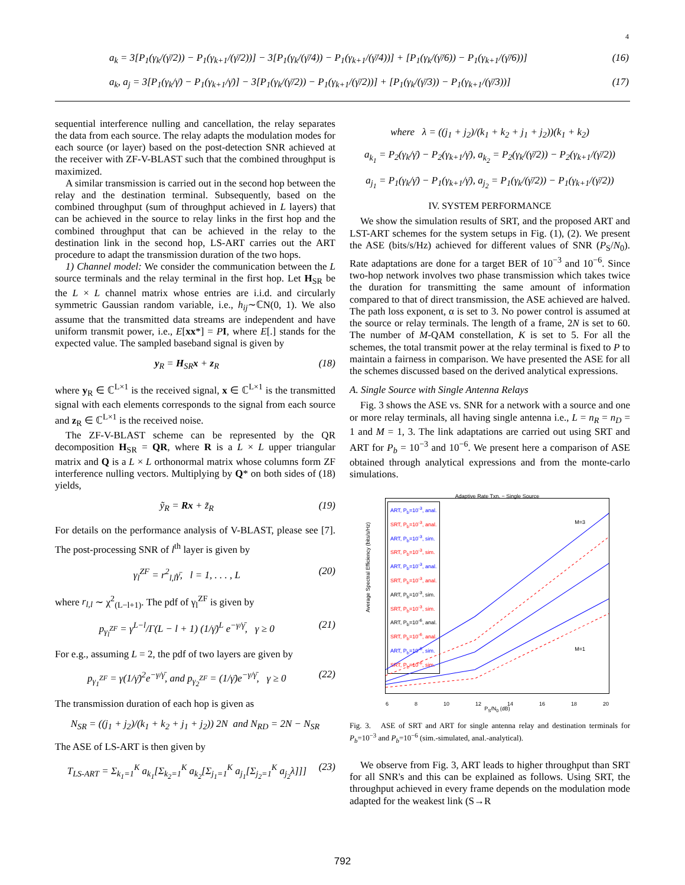4
a<sub>k</sub> = 3[P<sub>1</sub>(γ<sub>k</sub>/(γ̄/2)) − P<sub>1</sub>(γ<sub>k+1</sub>/(γ̄/2))] − 3[P<sub>1</sub>(γ<sub>k</sub>/(γ̄/4)) − P<sub>1</sub>(γ<sub>k+1</sub>/(γ̄/4))] + [P<sub>1</sub>(γ<sub>k</sub>/(γ̄/6)) − P<sub>1</sub>(γ<sub>k+1</sub>/(γ̄/6))] (16)
a<sub>k</sub>, a<sub>j</sub> = 3[P<sub>1</sub>(γ<sub>k</sub>/γ̄) − P<sub>1</sub>(γ<sub>k+1</sub>/γ̄)] − 3[P<sub>1</sub>(γ<sub>k</sub>/(γ̄/2)) − P<sub>1</sub>(γ<sub>k+1</sub>/(γ̄/2))] + [P<sub>1</sub>(γ<sub>k</sub>/(γ̄/3)) − P<sub>1</sub>(γ<sub>k+1</sub>/(γ̄/3))] (17)
sequential interference nulling and cancellation, the relay separates the data from each source. The relay adapts the modulation modes for each source (or layer) based on the post-detection SNR achieved at the receiver with ZF-V-BLAST such that the combined throughput is maximized.
A similar transmission is carried out in the second hop between the relay and the destination terminal. Subsequently, based on the combined throughput (sum of throughput achieved in L layers) that can be achieved in the source to relay links in the first hop and the combined throughput that can be achieved in the relay to the destination link in the second hop, LS-ART carries out the ART procedure to adapt the transmission duration of the two hops.
1) Channel model: We consider the communication between the L source terminals and the relay terminal in the first hop. Let H<sub>SR</sub> be the L × L channel matrix whose entries are i.i.d. and circularly symmetric Gaussian random variable, i.e., h<sub>ij</sub>∼ℂN(0, 1). We also assume that the transmitted data streams are independent and have uniform transmit power, i.e., E[xx*] = PI, where E[.] stands for the expected value. The sampled baseband signal is given by
y<sub>R</sub> = H<sub>SR</sub>x + z<sub>R</sub> (18)
where y<sub>R</sub> ∈ ℂ<sup>L×1</sup> is the received signal, x ∈ ℂ<sup>L×1</sup> is the transmitted signal with each elements corresponds to the signal from each source and z<sub>R</sub> ∈ ℂ<sup>L×1</sup> is the received noise.
The ZF-V-BLAST scheme can be represented by the QR decomposition H<sub>SR</sub> = QR, where R is a L × L upper triangular matrix and Q is a L × L orthonormal matrix whose columns form ZF interference nulling vectors. Multiplying by Q* on both sides of (18) yields,
ỹ<sub>R</sub> = Rx + z̃<sub>R</sub> (19)
For details on the performance analysis of V-BLAST, please see [7]. The post-processing SNR of l<sup>th</sup> layer is given by
γ<sub>l</sub><sup>ZF</sup> = r<sup>2</sup><sub>l,l</sub>γ̄, l = 1, . . . , L (20)
where r<sub>l,l</sub> ∼ χ<sup>2</sup><sub>(L−l+1)</sub>. The pdf of γ<sub>l</sub><sup>ZF</sup> is given by
p<sub>γ<sub>l</sub><sup>ZF</sup></sub> = γ<sup>L−l</sup>/Γ(L − l + 1) (1/γ̄)<sup>L</sup> e<sup>−γ/γ̄</sup>, γ ≥ 0 (21)
For e.g., assuming L = 2, the pdf of two layers are given by
p<sub>γ<sub>1</sub><sup>ZF</sup></sub> = γ(1/γ̄)<sup>2</sup>e<sup>−γ/γ̄</sup>, and p<sub>γ<sub>2</sub><sup>ZF</sup></sub> = (1/γ̄)e<sup>−γ/γ̄</sup>, γ ≥ 0 (22)
The transmission duration of each hop is given as
N<sub>SR</sub> = ((j<sub>1</sub> + j<sub>2</sub>)/(k<sub>1</sub> + k<sub>2</sub> + j<sub>1</sub> + j<sub>2</sub>)) 2N and N<sub>RD</sub> = 2N − N<sub>SR</sub>
The ASE of LS-ART is then given by
T<sub>LS-ART</sub> = Σ<sub>k<sub>1</sub>=1</sub><sup>K</sup> a<sub>k<sub>1</sub></sub>[Σ<sub>k<sub>2</sub>=1</sub><sup>K</sup> a<sub>k<sub>2</sub></sub>[Σ<sub>j<sub>1</sub>=1</sub><sup>K</sup> a<sub>j<sub>1</sub></sub>[Σ<sub>j<sub>2</sub>=1</sub><sup>K</sup> a<sub>j<sub>2</sub></sub>λ]]] (23)
where λ = ((j<sub>1</sub> + j<sub>2</sub>)/(k<sub>1</sub> + k<sub>2</sub> + j<sub>1</sub> + j<sub>2</sub>))(k<sub>1</sub> + k<sub>2</sub>)
a<sub>k<sub>1</sub></sub> = P<sub>2</sub>(γ<sub>k</sub>/γ̄) − P<sub>2</sub>(γ<sub>k+1</sub>/γ̄), a<sub>k<sub>2</sub></sub> = P<sub>2</sub>(γ<sub>k</sub>/(γ̄/2)) − P<sub>2</sub>(γ<sub>k+1</sub>/(γ̄/2))
a<sub>j<sub>1</sub></sub> = P<sub>1</sub>(γ<sub>k</sub>/γ̄) − P<sub>1</sub>(γ<sub>k+1</sub>/γ̄), a<sub>j<sub>2</sub></sub> = P<sub>1</sub>(γ<sub>k</sub>/(γ̄/2)) − P<sub>1</sub>(γ<sub>k+1</sub>/(γ̄/2))
IV. SYSTEM PERFORMANCE
We show the simulation results of SRT, and the proposed ART and LST-ART schemes for the system setups in Fig. (1), (2). We present the ASE (bits/s/Hz) achieved for different values of SNR (P<sub>S</sub>/N<sub>0</sub>). Rate adaptations are done for a target BER of 10<sup>−3</sup> and 10<sup>−6</sup>. Since two-hop network involves two phase transmission which takes twice the duration for transmitting the same amount of information compared to that of direct transmission, the ASE achieved are halved. The path loss exponent, α is set to 3. No power control is assumed at the source or relay terminals. The length of a frame, 2N is set to 60. The number of M-QAM constellation, K is set to 5. For all the schemes, the total transmit power at the relay terminal is fixed to P to maintain a fairness in comparison. We have presented the ASE for all the schemes discussed based on the derived analytical expressions.
A. Single Source with Single Antenna Relays
Fig. 3 shows the ASE vs. SNR for a network with a source and one or more relay terminals, all having single antenna i.e., L = n<sub>R</sub> = n<sub>D</sub> = 1 and M = 1, 3. The link adaptations are carried out using SRT and ART for P<sub>b</sub> = 10<sup>−3</sup> and 10<sup>−6</sup>. We present here a comparison of ASE obtained through analytical expressions and from the monte-carlo simulations.
Adaptive Rate Txn. − Single Source
ART, P<sub>b</sub>=10<sup>-3</sup>, anal.
SRT, P<sub>b</sub>=10<sup>-3</sup>, anal.
ART, P<sub>b</sub>=10<sup>-3</sup>, sim.
SRT, P<sub>b</sub>=10<sup>-3</sup>, sim.
ART, P<sub>b</sub>=10<sup>-3</sup>, anal.
SRT, P<sub>b</sub>=10<sup>-3</sup>, anal.
ART, P<sub>b</sub>=10<sup>-3</sup>, sim.
SRT, P<sub>b</sub>=10<sup>-3</sup>, sim.
ART, P<sub>b</sub>=10<sup>-6</sup>, anal.
SRT, P<sub>b</sub>=10<sup>-6</sup>, anal.
ART, P<sub>b</sub>=10<sup>-6</sup>, sim.
SRT, P<sub>b</sub>=10<sup>-6</sup>, sim.
M=3
M=1
Average Spectral Efficiency (bits/s/Hz)
6 8 10 12 14 16 18 20
P<sub>S</sub>/N<sub>0</sub> (dB)
Fig. 3. ASE of SRT and ART for single antenna relay and destination terminals for P<sub>b</sub>=10<sup>−3</sup> and P<sub>b</sub>=10<sup>−6</sup> (sim.-simulated, anal.-analytical).
We observe from Fig. 3, ART leads to higher throughput than SRT for all SNR's and this can be explained as follows. Using SRT, the throughput achieved in every frame depends on the modulation mode adapted for the weakest link (S→R
792